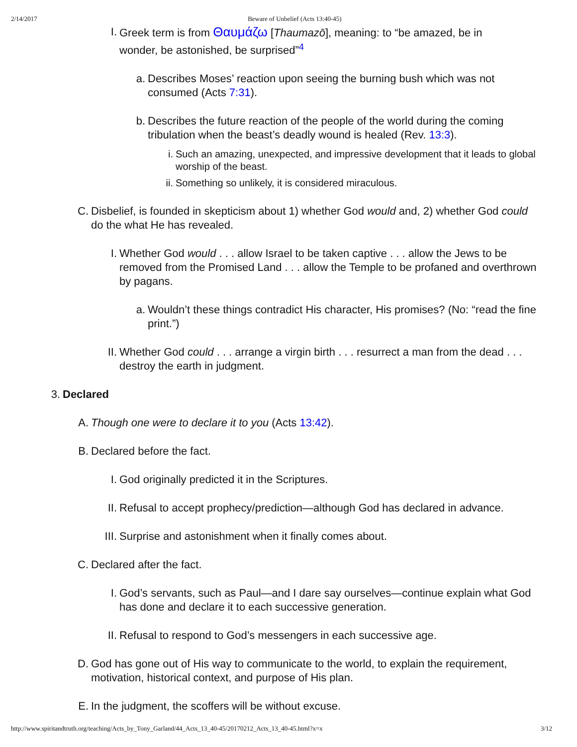2/14/2017 Beware of Unbelief (Acts 13:40-45)
I. Greek term is from Θαυμάζω [Thaumazō], meaning: to “be amazed, be in wonder, be astonished, be surprised”<sup>4</sup>
a. Describes Moses’ reaction upon seeing the burning bush which was not consumed (Acts 7:31).
b. Describes the future reaction of the people of the world during the coming tribulation when the beast’s deadly wound is healed (Rev. 13:3).
i. Such an amazing, unexpected, and impressive development that it leads to global worship of the beast.
ii. Something so unlikely, it is considered miraculous.
C. Disbelief, is founded in skepticism about 1) whether God would and, 2) whether God could do the what He has revealed.
I. Whether God would . . . allow Israel to be taken captive . . . allow the Jews to be removed from the Promised Land . . . allow the Temple to be profaned and overthrown by pagans.
a. Wouldn’t these things contradict His character, His promises? (No: “read the fine print.”)
II. Whether God could . . . arrange a virgin birth . . . resurrect a man from the dead . . . destroy the earth in judgment.
3. Declared
A. Though one were to declare it to you (Acts 13:42).
B. Declared before the fact.
I. God originally predicted it in the Scriptures.
II. Refusal to accept prophecy/prediction—although God has declared in advance.
III. Surprise and astonishment when it finally comes about.
C. Declared after the fact.
I. God’s servants, such as Paul—and I dare say ourselves—continue explain what God has done and declare it to each successive generation.
II. Refusal to respond to God’s messengers in each successive age.
D. God has gone out of His way to communicate to the world, to explain the requirement, motivation, historical context, and purpose of His plan.
E. In the judgment, the scoffers will be without excuse.
http://www.spiritandtruth.org/teaching/Acts_by_Tony_Garland/44_Acts_13_40-45/20170212_Acts_13_40-45.html?x=x 3/12